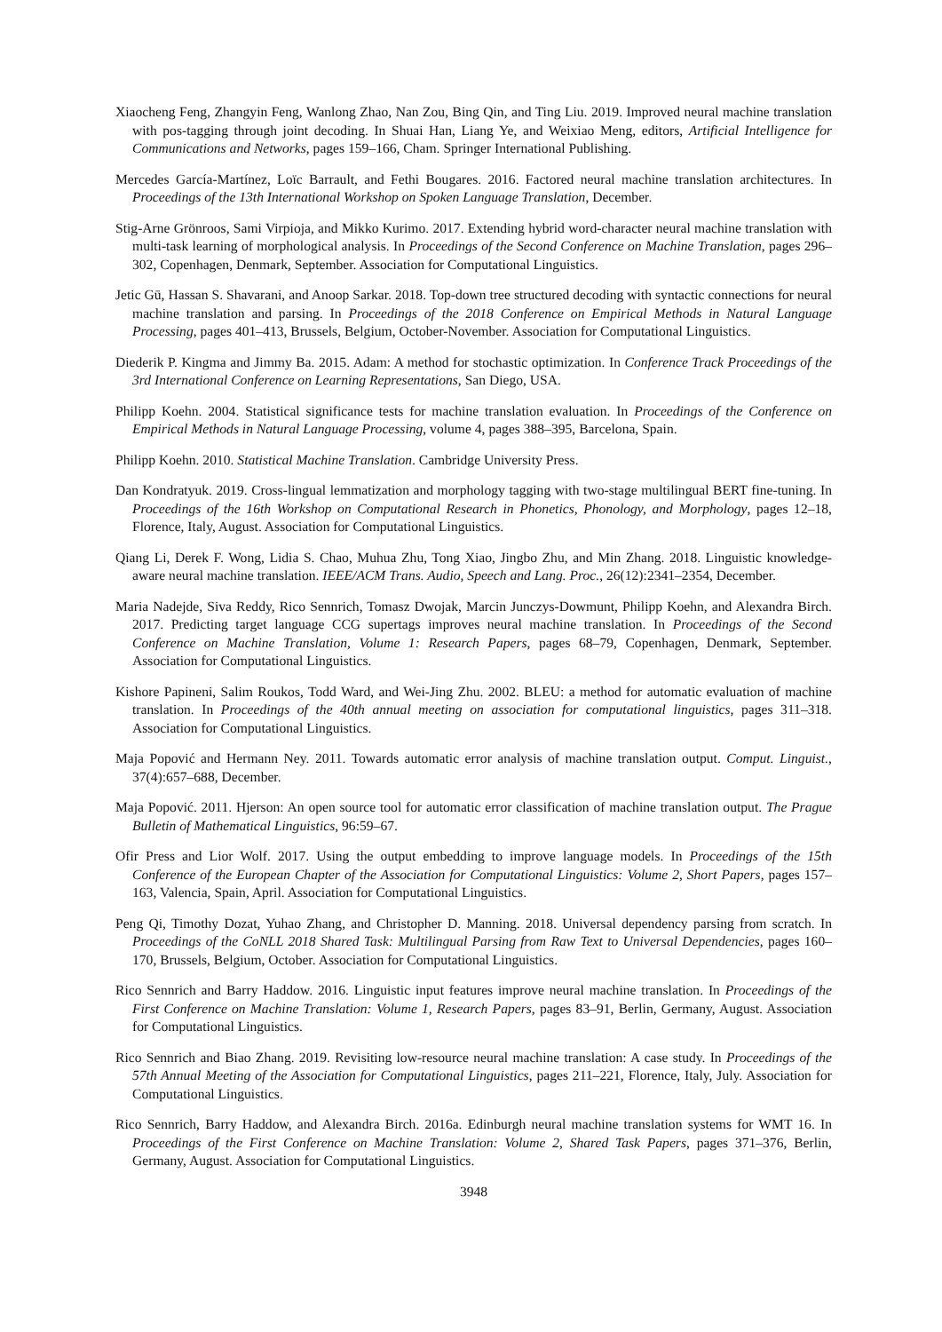Xiaocheng Feng, Zhangyin Feng, Wanlong Zhao, Nan Zou, Bing Qin, and Ting Liu. 2019. Improved neural machine translation with pos-tagging through joint decoding. In Shuai Han, Liang Ye, and Weixiao Meng, editors, Artificial Intelligence for Communications and Networks, pages 159–166, Cham. Springer International Publishing.
Mercedes García-Martínez, Loïc Barrault, and Fethi Bougares. 2016. Factored neural machine translation architectures. In Proceedings of the 13th International Workshop on Spoken Language Translation, December.
Stig-Arne Grönroos, Sami Virpioja, and Mikko Kurimo. 2017. Extending hybrid word-character neural machine translation with multi-task learning of morphological analysis. In Proceedings of the Second Conference on Machine Translation, pages 296–302, Copenhagen, Denmark, September. Association for Computational Linguistics.
Jetic Gū, Hassan S. Shavarani, and Anoop Sarkar. 2018. Top-down tree structured decoding with syntactic connections for neural machine translation and parsing. In Proceedings of the 2018 Conference on Empirical Methods in Natural Language Processing, pages 401–413, Brussels, Belgium, October-November. Association for Computational Linguistics.
Diederik P. Kingma and Jimmy Ba. 2015. Adam: A method for stochastic optimization. In Conference Track Proceedings of the 3rd International Conference on Learning Representations, San Diego, USA.
Philipp Koehn. 2004. Statistical significance tests for machine translation evaluation. In Proceedings of the Conference on Empirical Methods in Natural Language Processing, volume 4, pages 388–395, Barcelona, Spain.
Philipp Koehn. 2010. Statistical Machine Translation. Cambridge University Press.
Dan Kondratyuk. 2019. Cross-lingual lemmatization and morphology tagging with two-stage multilingual BERT fine-tuning. In Proceedings of the 16th Workshop on Computational Research in Phonetics, Phonology, and Morphology, pages 12–18, Florence, Italy, August. Association for Computational Linguistics.
Qiang Li, Derek F. Wong, Lidia S. Chao, Muhua Zhu, Tong Xiao, Jingbo Zhu, and Min Zhang. 2018. Linguistic knowledge-aware neural machine translation. IEEE/ACM Trans. Audio, Speech and Lang. Proc., 26(12):2341–2354, December.
Maria Nadejde, Siva Reddy, Rico Sennrich, Tomasz Dwojak, Marcin Junczys-Dowmunt, Philipp Koehn, and Alexandra Birch. 2017. Predicting target language CCG supertags improves neural machine translation. In Proceedings of the Second Conference on Machine Translation, Volume 1: Research Papers, pages 68–79, Copenhagen, Denmark, September. Association for Computational Linguistics.
Kishore Papineni, Salim Roukos, Todd Ward, and Wei-Jing Zhu. 2002. BLEU: a method for automatic evaluation of machine translation. In Proceedings of the 40th annual meeting on association for computational linguistics, pages 311–318. Association for Computational Linguistics.
Maja Popović and Hermann Ney. 2011. Towards automatic error analysis of machine translation output. Comput. Linguist., 37(4):657–688, December.
Maja Popović. 2011. Hjerson: An open source tool for automatic error classification of machine translation output. The Prague Bulletin of Mathematical Linguistics, 96:59–67.
Ofir Press and Lior Wolf. 2017. Using the output embedding to improve language models. In Proceedings of the 15th Conference of the European Chapter of the Association for Computational Linguistics: Volume 2, Short Papers, pages 157–163, Valencia, Spain, April. Association for Computational Linguistics.
Peng Qi, Timothy Dozat, Yuhao Zhang, and Christopher D. Manning. 2018. Universal dependency parsing from scratch. In Proceedings of the CoNLL 2018 Shared Task: Multilingual Parsing from Raw Text to Universal Dependencies, pages 160–170, Brussels, Belgium, October. Association for Computational Linguistics.
Rico Sennrich and Barry Haddow. 2016. Linguistic input features improve neural machine translation. In Proceedings of the First Conference on Machine Translation: Volume 1, Research Papers, pages 83–91, Berlin, Germany, August. Association for Computational Linguistics.
Rico Sennrich and Biao Zhang. 2019. Revisiting low-resource neural machine translation: A case study. In Proceedings of the 57th Annual Meeting of the Association for Computational Linguistics, pages 211–221, Florence, Italy, July. Association for Computational Linguistics.
Rico Sennrich, Barry Haddow, and Alexandra Birch. 2016a. Edinburgh neural machine translation systems for WMT 16. In Proceedings of the First Conference on Machine Translation: Volume 2, Shared Task Papers, pages 371–376, Berlin, Germany, August. Association for Computational Linguistics.
3948